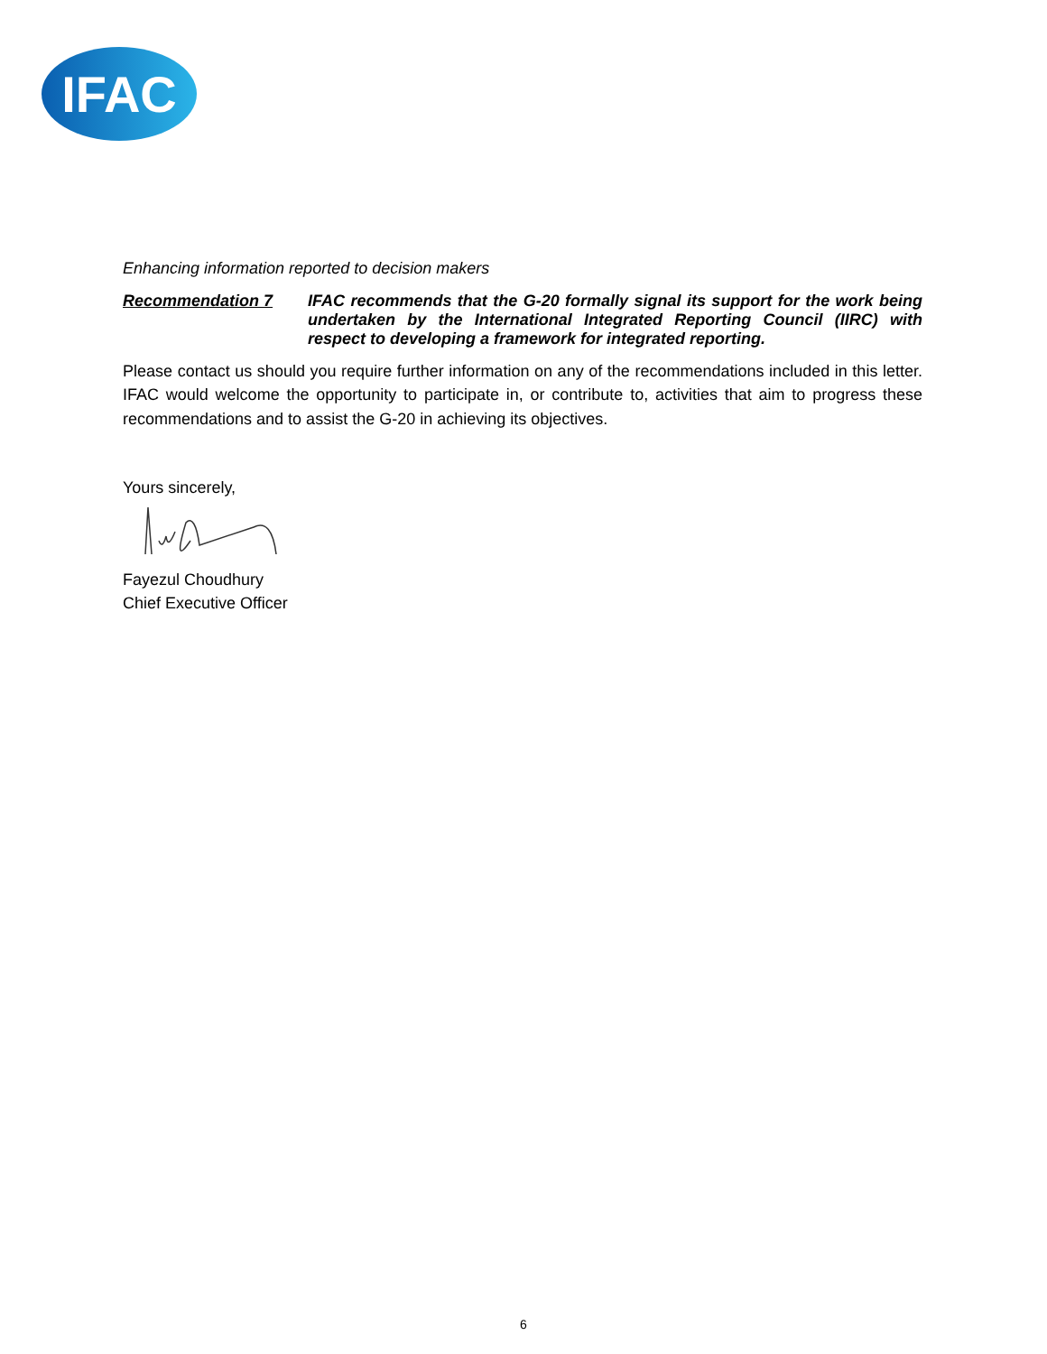IFAC
Enhancing information reported to decision makers
Recommendation 7 IFAC recommends that the G-20 formally signal its support for the work being undertaken by the International Integrated Reporting Council (IIRC) with respect to developing a framework for integrated reporting.
Please contact us should you require further information on any of the recommendations included in this letter. IFAC would welcome the opportunity to participate in, or contribute to, activities that aim to progress these recommendations and to assist the G-20 in achieving its objectives.
Yours sincerely,
Fayezul Choudhury
Chief Executive Officer
6